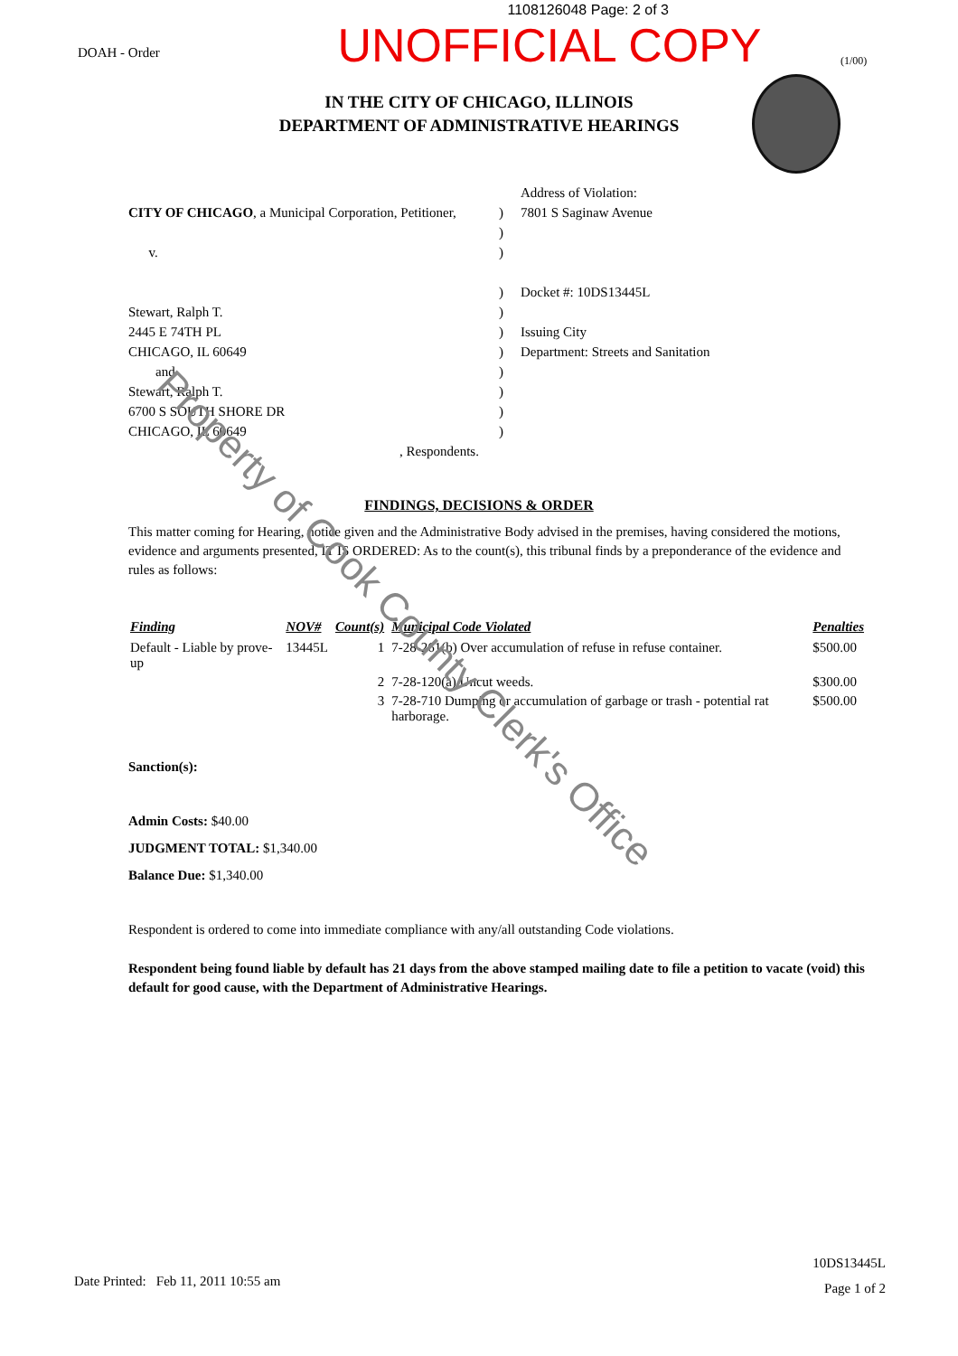1108126048 Page: 2 of 3
DOAH - Order
UNOFFICIAL COPY
(1/00)
IN THE CITY OF CHICAGO, ILLINOIS
DEPARTMENT OF ADMINISTRATIVE HEARINGS
CITY OF CHICAGO, a Municipal Corporation, Petitioner,
v.
Stewart, Ralph T.
2445 E 74TH PL
CHICAGO, IL 60649
and
Stewart, Ralph T.
6700 S SOUTH SHORE DR
CHICAGO, IL 60649
, Respondents.
)
)
)
)
)
)
)
)
)
)
)
Address of Violation:
7801 S Saginaw Avenue
Docket #: 10DS13445L
Issuing City
Department: Streets and Sanitation
FINDINGS, DECISIONS & ORDER
This matter coming for Hearing, notice given and the Administrative Body advised in the premises, having considered the motions, evidence and arguments presented, IT IS ORDERED: As to the count(s), this tribunal finds by a preponderance of the evidence and rules as follows:
| Finding | NOV# | Count(s) | Municipal Code Violated | Penalties |
| --- | --- | --- | --- | --- |
| Default - Liable by prove-up | 13445L | 1 | 7-28-261(b) Over accumulation of refuse in refuse container. | $500.00 |
| | | 2 | 7-28-120(a) Uncut weeds. | $300.00 |
| | | 3 | 7-28-710 Dumping or accumulation of garbage or trash - potential rat harborage. | $500.00 |
Sanction(s):
Admin Costs: $40.00
JUDGMENT TOTAL: $1,340.00
Balance Due: $1,340.00
Respondent is ordered to come into immediate compliance with any/all outstanding Code violations.
Respondent being found liable by default has 21 days from the above stamped mailing date to file a petition to vacate (void) this default for good cause, with the Department of Administrative Hearings.
Date Printed: Feb 11, 2011 10:55 am
10DS13445L
Page 1 of 2
Property of Cook County Clerk's Office